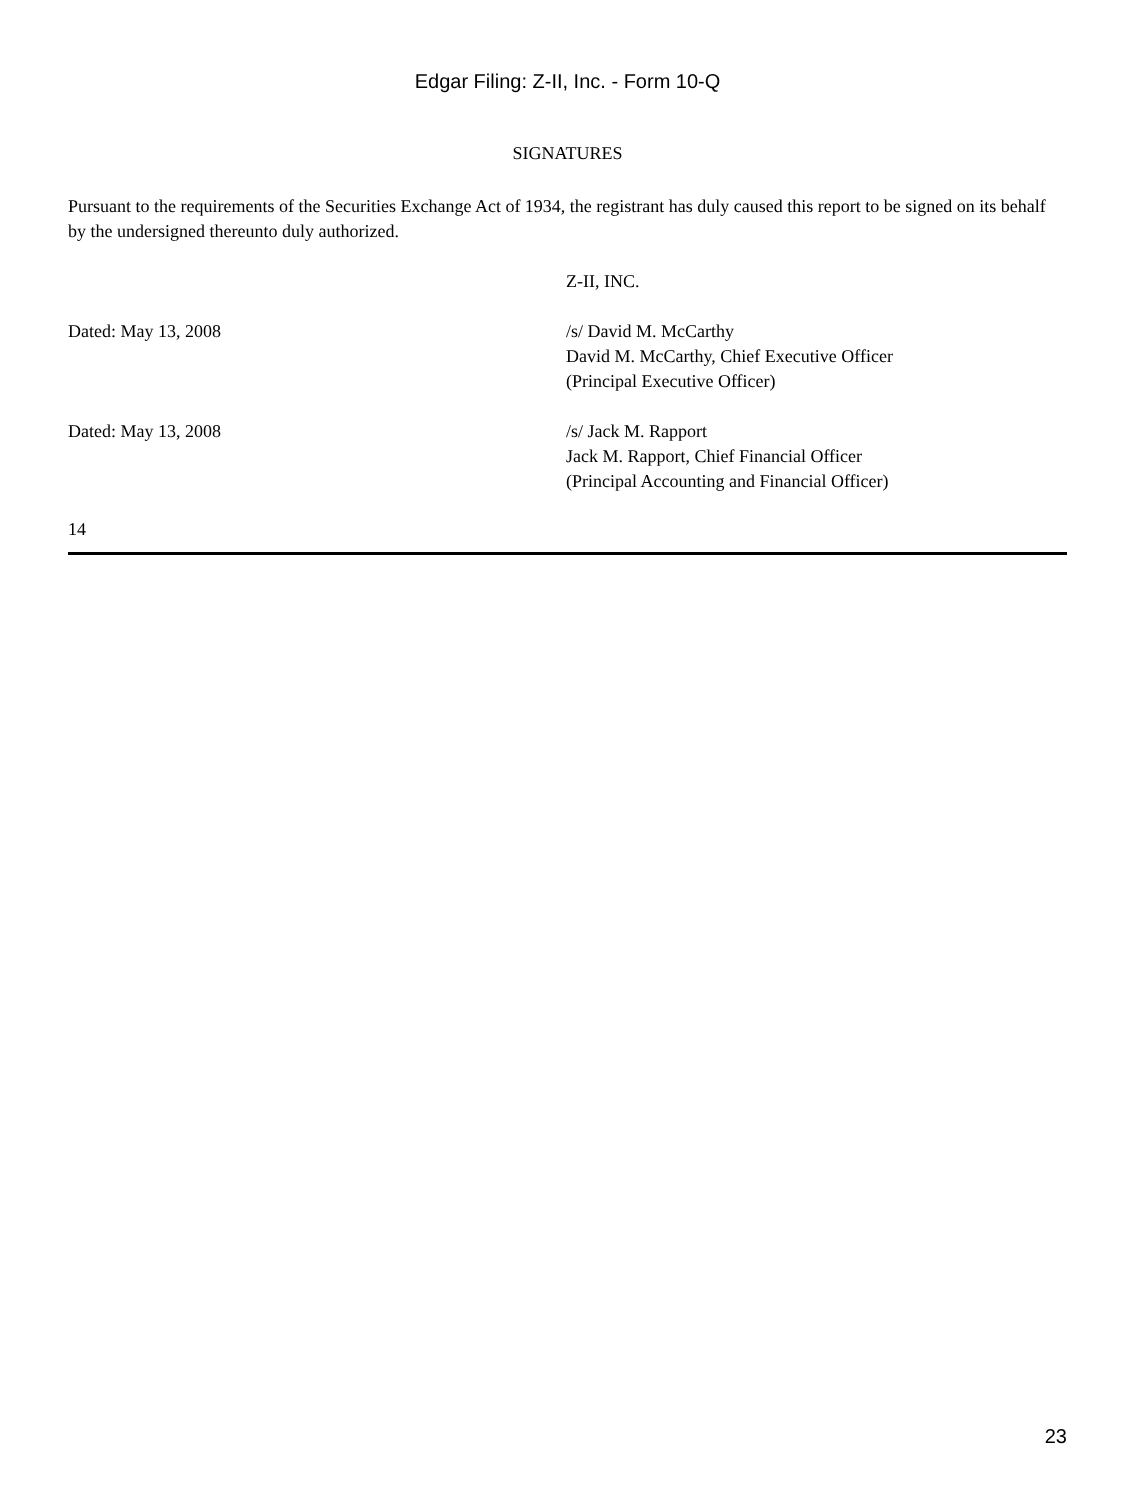Edgar Filing: Z-II, Inc. - Form 10-Q
SIGNATURES
Pursuant to the requirements of the Securities Exchange Act of 1934, the registrant has duly caused this report to be signed on its behalf by the undersigned thereunto duly authorized.
Z-II, INC.
Dated: May 13, 2008 /s/ David M. McCarthy
David M. McCarthy, Chief Executive Officer
(Principal Executive Officer)
Dated: May 13, 2008 /s/ Jack M. Rapport
Jack M. Rapport, Chief Financial Officer
(Principal Accounting and Financial Officer)
14
23